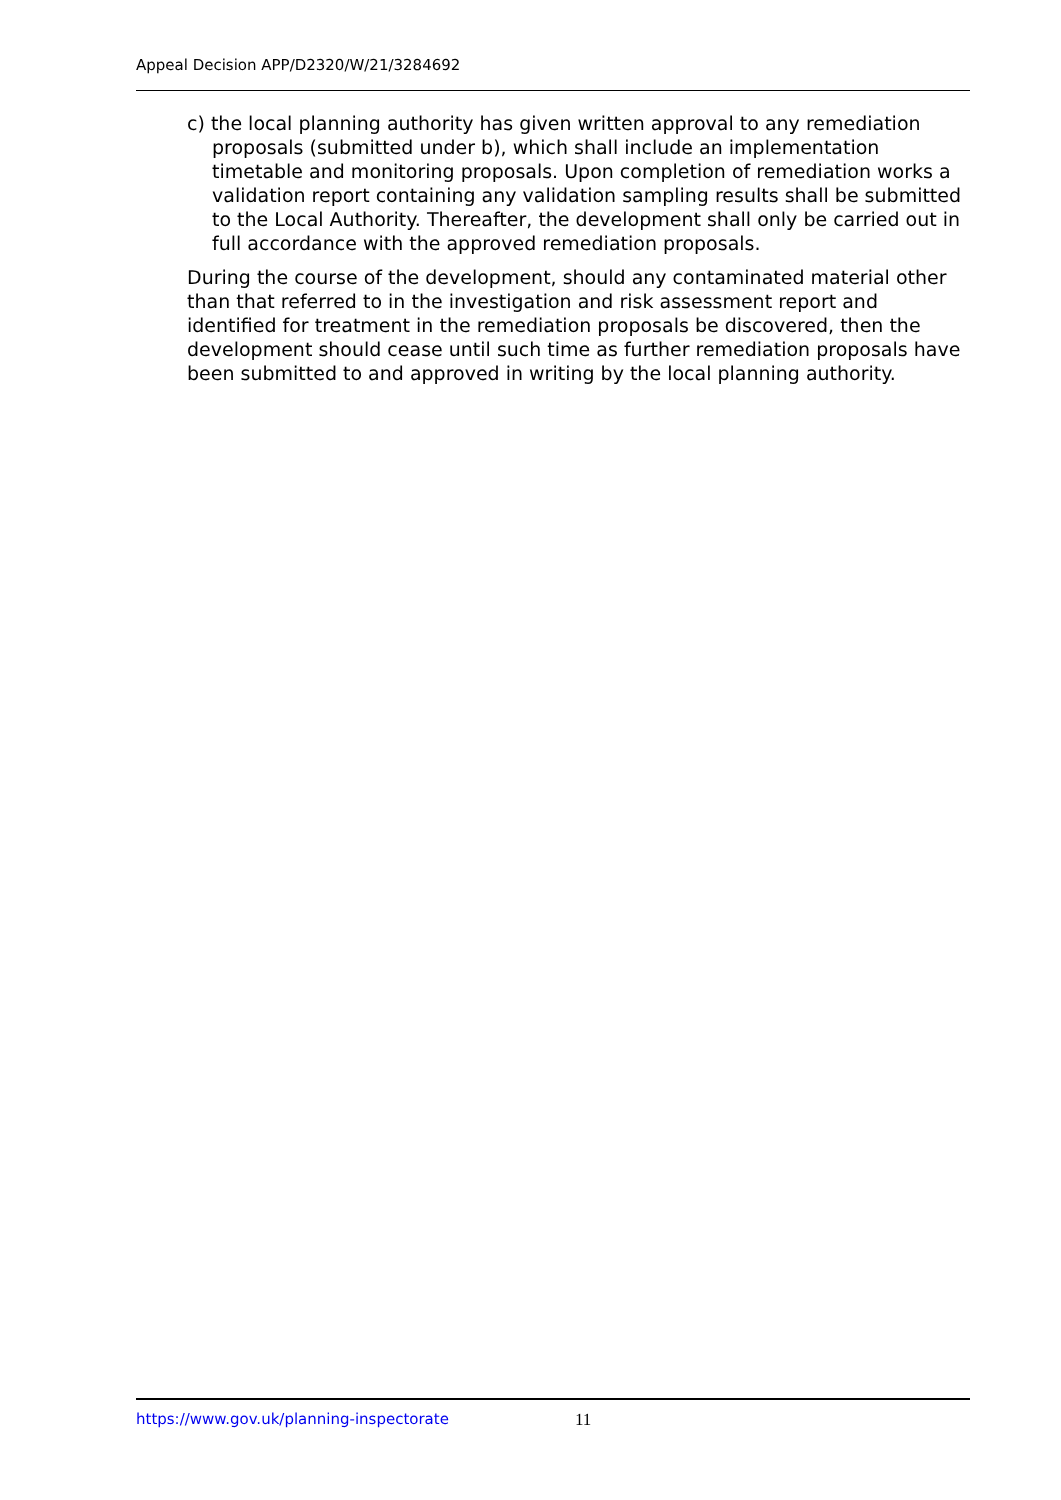Appeal Decision APP/D2320/W/21/3284692
c) the local planning authority has given written approval to any remediation proposals (submitted under b), which shall include an implementation timetable and monitoring proposals. Upon completion of remediation works a validation report containing any validation sampling results shall be submitted to the Local Authority. Thereafter, the development shall only be carried out in full accordance with the approved remediation proposals.
During the course of the development, should any contaminated material other than that referred to in the investigation and risk assessment report and identified for treatment in the remediation proposals be discovered, then the development should cease until such time as further remediation proposals have been submitted to and approved in writing by the local planning authority.
https://www.gov.uk/planning-inspectorate 11